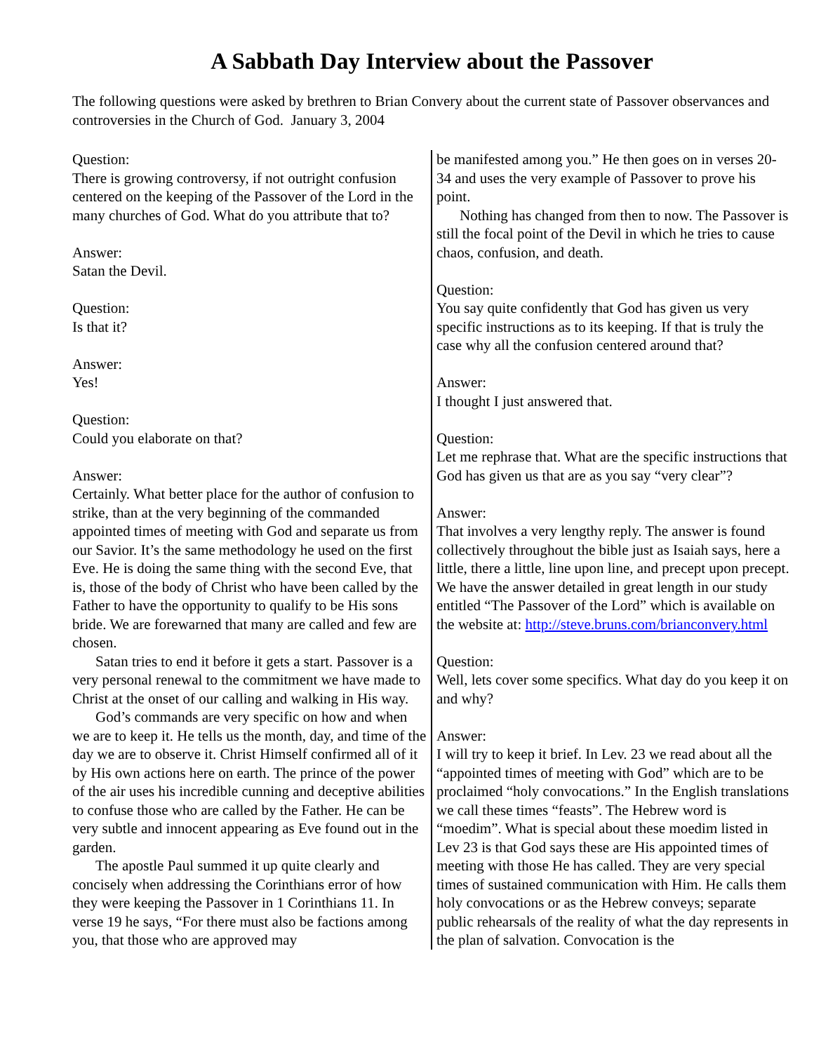A Sabbath Day Interview about the Passover
The following questions were asked by brethren to Brian Convery about the current state of Passover observances and controversies in the Church of God. January 3, 2004
Question:
There is growing controversy, if not outright confusion centered on the keeping of the Passover of the Lord in the many churches of God. What do you attribute that to?
Answer:
Satan the Devil.
Question:
Is that it?
Answer:
Yes!
Question:
Could you elaborate on that?
Answer:
Certainly. What better place for the author of confusion to strike, than at the very beginning of the commanded appointed times of meeting with God and separate us from our Savior. It’s the same methodology he used on the first Eve. He is doing the same thing with the second Eve, that is, those of the body of Christ who have been called by the Father to have the opportunity to qualify to be His sons bride. We are forewarned that many are called and few are chosen.
Satan tries to end it before it gets a start. Passover is a very personal renewal to the commitment we have made to Christ at the onset of our calling and walking in His way.
God’s commands are very specific on how and when we are to keep it. He tells us the month, day, and time of the day we are to observe it. Christ Himself confirmed all of it by His own actions here on earth. The prince of the power of the air uses his incredible cunning and deceptive abilities to confuse those who are called by the Father. He can be very subtle and innocent appearing as Eve found out in the garden.
The apostle Paul summed it up quite clearly and concisely when addressing the Corinthians error of how they were keeping the Passover in 1 Corinthians 11. In verse 19 he says, “For there must also be factions among you, that those who are approved may
be manifested among you.” He then goes on in verses 20-34 and uses the very example of Passover to prove his point.
Nothing has changed from then to now. The Passover is still the focal point of the Devil in which he tries to cause chaos, confusion, and death.
Question:
You say quite confidently that God has given us very specific instructions as to its keeping. If that is truly the case why all the confusion centered around that?
Answer:
I thought I just answered that.
Question:
Let me rephrase that. What are the specific instructions that God has given us that are as you say “very clear”?
Answer:
That involves a very lengthy reply. The answer is found collectively throughout the bible just as Isaiah says, here a little, there a little, line upon line, and precept upon precept. We have the answer detailed in great length in our study entitled “The Passover of the Lord” which is available on the website at: http://steve.bruns.com/brianconvery.html
Question:
Well, lets cover some specifics. What day do you keep it on and why?
Answer:
I will try to keep it brief. In Lev. 23 we read about all the “appointed times of meeting with God” which are to be proclaimed “holy convocations.” In the English translations we call these times “feasts”. The Hebrew word is “moedim”. What is special about these moedim listed in Lev 23 is that God says these are His appointed times of meeting with those He has called. They are very special times of sustained communication with Him. He calls them holy convocations or as the Hebrew conveys; separate public rehearsals of the reality of what the day represents in the plan of salvation. Convocation is the